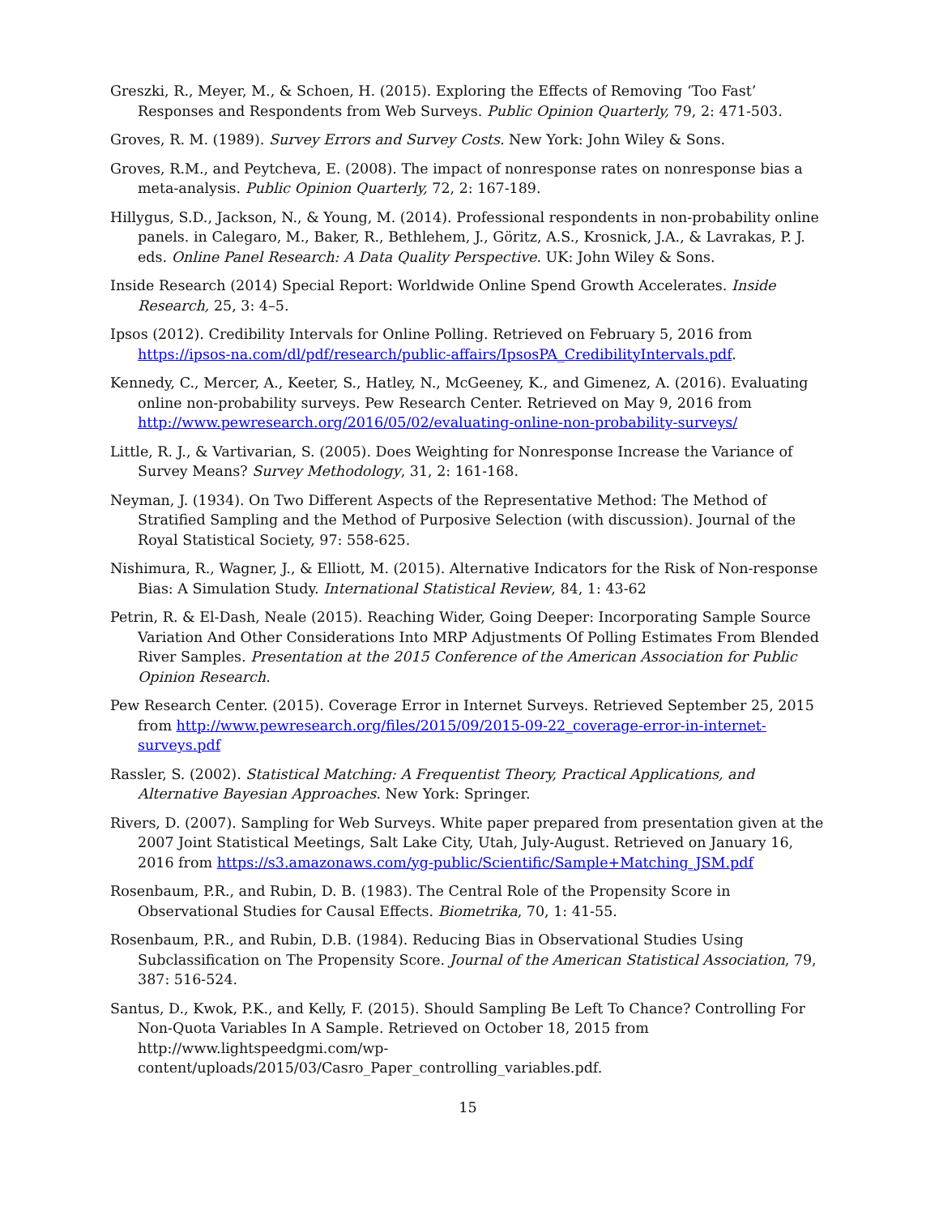Greszki, R., Meyer, M., & Schoen, H. (2015). Exploring the Effects of Removing ‘Too Fast’ Responses and Respondents from Web Surveys. Public Opinion Quarterly, 79, 2: 471-503.
Groves, R. M. (1989). Survey Errors and Survey Costs. New York: John Wiley & Sons.
Groves, R.M., and Peytcheva, E. (2008). The impact of nonresponse rates on nonresponse bias a meta-analysis. Public Opinion Quarterly, 72, 2: 167-189.
Hillygus, S.D., Jackson, N., & Young, M. (2014). Professional respondents in non-probability online panels. in Calegaro, M., Baker, R., Bethlehem, J., Göritz, A.S., Krosnick, J.A., & Lavrakas, P. J. eds. Online Panel Research: A Data Quality Perspective. UK: John Wiley & Sons.
Inside Research (2014) Special Report: Worldwide Online Spend Growth Accelerates. Inside Research, 25, 3: 4–5.
Ipsos (2012). Credibility Intervals for Online Polling. Retrieved on February 5, 2016 from https://ipsos-na.com/dl/pdf/research/public-affairs/IpsosPA_CredibilityIntervals.pdf.
Kennedy, C., Mercer, A., Keeter, S., Hatley, N., McGeeney, K., and Gimenez, A. (2016). Evaluating online non-probability surveys. Pew Research Center. Retrieved on May 9, 2016 from http://www.pewresearch.org/2016/05/02/evaluating-online-non-probability-surveys/
Little, R. J., & Vartivarian, S. (2005). Does Weighting for Nonresponse Increase the Variance of Survey Means? Survey Methodology, 31, 2: 161-168.
Neyman, J. (1934). On Two Different Aspects of the Representative Method: The Method of Stratified Sampling and the Method of Purposive Selection (with discussion). Journal of the Royal Statistical Society, 97: 558-625.
Nishimura, R., Wagner, J., & Elliott, M. (2015). Alternative Indicators for the Risk of Non-response Bias: A Simulation Study. International Statistical Review, 84, 1: 43-62
Petrin, R. & El-Dash, Neale (2015). Reaching Wider, Going Deeper: Incorporating Sample Source Variation And Other Considerations Into MRP Adjustments Of Polling Estimates From Blended River Samples. Presentation at the 2015 Conference of the American Association for Public Opinion Research.
Pew Research Center. (2015). Coverage Error in Internet Surveys. Retrieved September 25, 2015 from http://www.pewresearch.org/files/2015/09/2015-09-22_coverage-error-in-internet-surveys.pdf
Rassler, S. (2002). Statistical Matching: A Frequentist Theory, Practical Applications, and Alternative Bayesian Approaches. New York: Springer.
Rivers, D. (2007). Sampling for Web Surveys. White paper prepared from presentation given at the 2007 Joint Statistical Meetings, Salt Lake City, Utah, July-August. Retrieved on January 16, 2016 from https://s3.amazonaws.com/yg-public/Scientific/Sample+Matching_JSM.pdf
Rosenbaum, P.R., and Rubin, D. B. (1983). The Central Role of the Propensity Score in Observational Studies for Causal Effects. Biometrika, 70, 1: 41-55.
Rosenbaum, P.R., and Rubin, D.B. (1984). Reducing Bias in Observational Studies Using Subclassification on The Propensity Score. Journal of the American Statistical Association, 79, 387: 516-524.
Santus, D., Kwok, P.K., and Kelly, F. (2015). Should Sampling Be Left To Chance? Controlling For Non-Quota Variables In A Sample. Retrieved on October 18, 2015 from http://www.lightspeedgmi.com/wp-content/uploads/2015/03/Casro_Paper_controlling_variables.pdf.
15